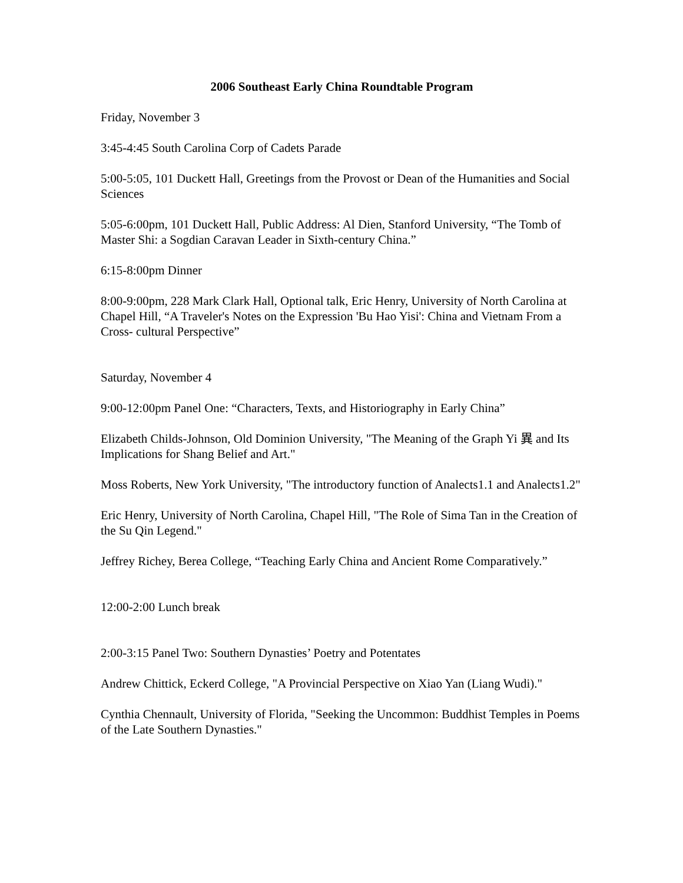2006 Southeast Early China Roundtable Program
Friday, November 3
3:45-4:45 South Carolina Corp of Cadets Parade
5:00-5:05, 101 Duckett Hall, Greetings from the Provost or Dean of the Humanities and Social Sciences
5:05-6:00pm, 101 Duckett Hall, Public Address: Al Dien, Stanford University, “The Tomb of Master Shi: a Sogdian Caravan Leader in Sixth-century China.”
6:15-8:00pm Dinner
8:00-9:00pm, 228 Mark Clark Hall, Optional talk, Eric Henry, University of North Carolina at Chapel Hill, “A Traveler's Notes on the Expression 'Bu Hao Yisi': China and Vietnam From a Cross- cultural Perspective”
Saturday, November 4
9:00-12:00pm Panel One: “Characters, Texts, and Historiography in Early China”
Elizabeth Childs-Johnson, Old Dominion University, "The Meaning of the Graph Yi 異 and Its Implications for Shang Belief and Art."
Moss Roberts, New York University, "The introductory function of Analects1.1 and Analects1.2"
Eric Henry, University of North Carolina, Chapel Hill, "The Role of Sima Tan in the Creation of the Su Qin Legend."
Jeffrey Richey, Berea College, “Teaching Early China and Ancient Rome Comparatively.”
12:00-2:00 Lunch break
2:00-3:15 Panel Two: Southern Dynasties’ Poetry and Potentates
Andrew Chittick, Eckerd College, "A Provincial Perspective on Xiao Yan (Liang Wudi)."
Cynthia Chennault, University of Florida, "Seeking the Uncommon: Buddhist Temples in Poems of the Late Southern Dynasties."